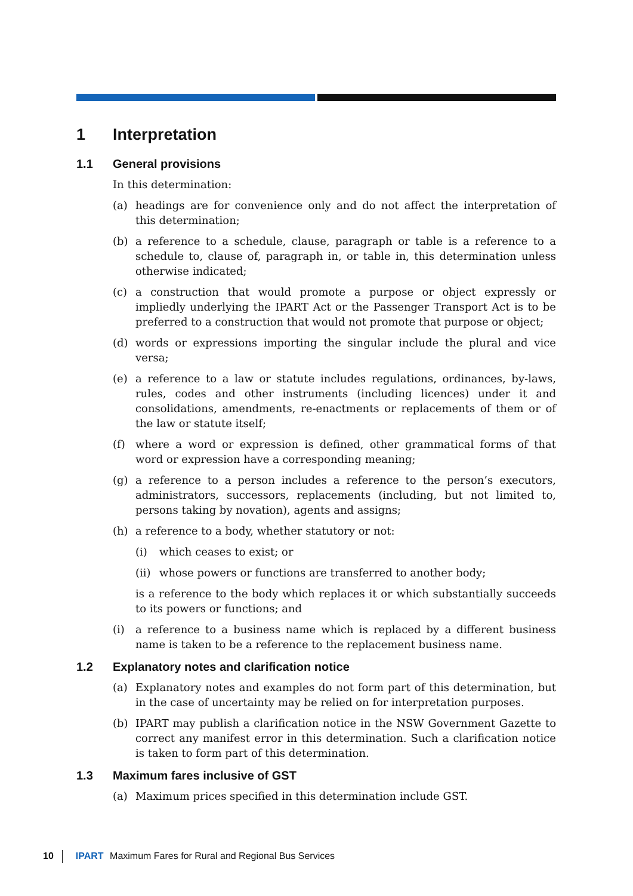1 Interpretation
1.1 General provisions
In this determination:
(a) headings are for convenience only and do not affect the interpretation of this determination;
(b) a reference to a schedule, clause, paragraph or table is a reference to a schedule to, clause of, paragraph in, or table in, this determination unless otherwise indicated;
(c) a construction that would promote a purpose or object expressly or impliedly underlying the IPART Act or the Passenger Transport Act is to be preferred to a construction that would not promote that purpose or object;
(d) words or expressions importing the singular include the plural and vice versa;
(e) a reference to a law or statute includes regulations, ordinances, by-laws, rules, codes and other instruments (including licences) under it and consolidations, amendments, re-enactments or replacements of them or of the law or statute itself;
(f) where a word or expression is defined, other grammatical forms of that word or expression have a corresponding meaning;
(g) a reference to a person includes a reference to the person’s executors, administrators, successors, replacements (including, but not limited to, persons taking by novation), agents and assigns;
(h) a reference to a body, whether statutory or not:
(i) which ceases to exist; or
(ii)
whose powers or functions are transferred to another body;
is a reference to the body which replaces it or which substantially succeeds to its powers or functions; and
(i) a reference to a business name which is replaced by a different business name is taken to be a reference to the replacement business name.
1.2 Explanatory notes and clarification notice
(a) Explanatory notes and examples do not form part of this determination, but in the case of uncertainty may be relied on for interpretation purposes.
(b) IPART may publish a clarification notice in the NSW Government Gazette to correct any manifest error in this determination. Such a clarification notice is taken to form part of this determination.
1.3 Maximum fares inclusive of GST
(a) Maximum prices specified in this determination include GST.
10 IPART Maximum Fares for Rural and Regional Bus Services